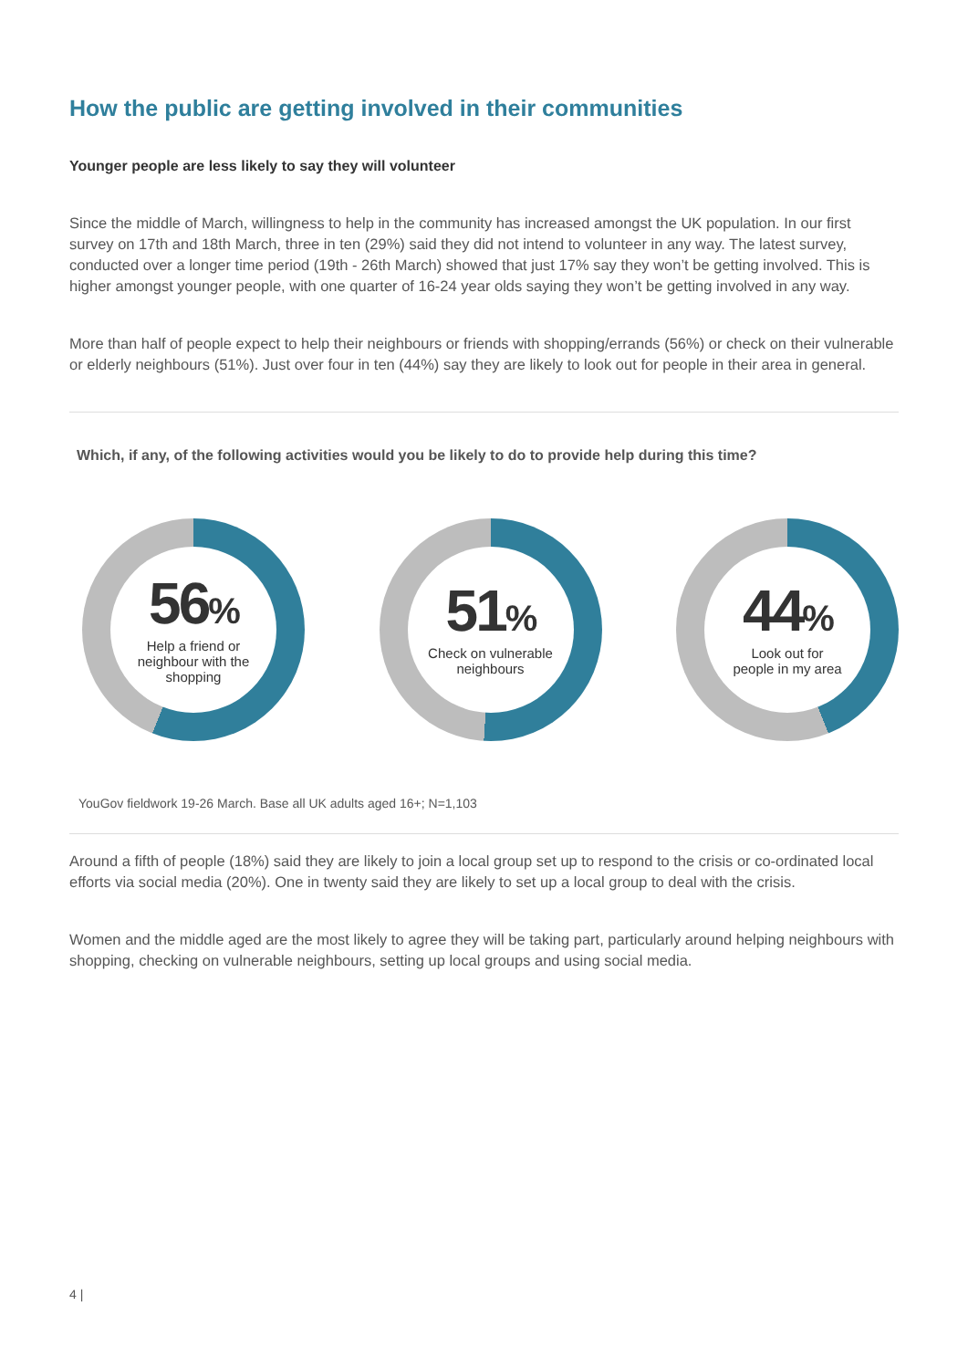How the public are getting involved in their communities
Younger people are less likely to say they will volunteer
Since the middle of March, willingness to help in the community has increased amongst the UK population. In our first survey on 17th and 18th March, three in ten (29%) said they did not intend to volunteer in any way. The latest survey, conducted over a longer time period (19th - 26th March) showed that just 17% say they won’t be getting involved. This is higher amongst younger people, with one quarter of 16-24 year olds saying they won’t be getting involved in any way.
More than half of people expect to help their neighbours or friends with shopping/errands (56%) or check on their vulnerable or elderly neighbours (51%). Just over four in ten (44%) say they are likely to look out for people in their area in general.
Which, if any, of the following activities would you be likely to do to provide help during this time?
56%
Help a friend or
neighbour with the
shopping
51%
Check on vulnerable
neighbours
44%
Look out for
people in my area
YouGov fieldwork 19-26 March. Base all UK adults aged 16+; N=1,103
Around a fifth of people (18%) said they are likely to join a local group set up to respond to the crisis or co-ordinated local efforts via social media (20%). One in twenty said they are likely to set up a local group to deal with the crisis.
Women and the middle aged are the most likely to agree they will be taking part, particularly around helping neighbours with shopping, checking on vulnerable neighbours, setting up local groups and using social media.
4 |